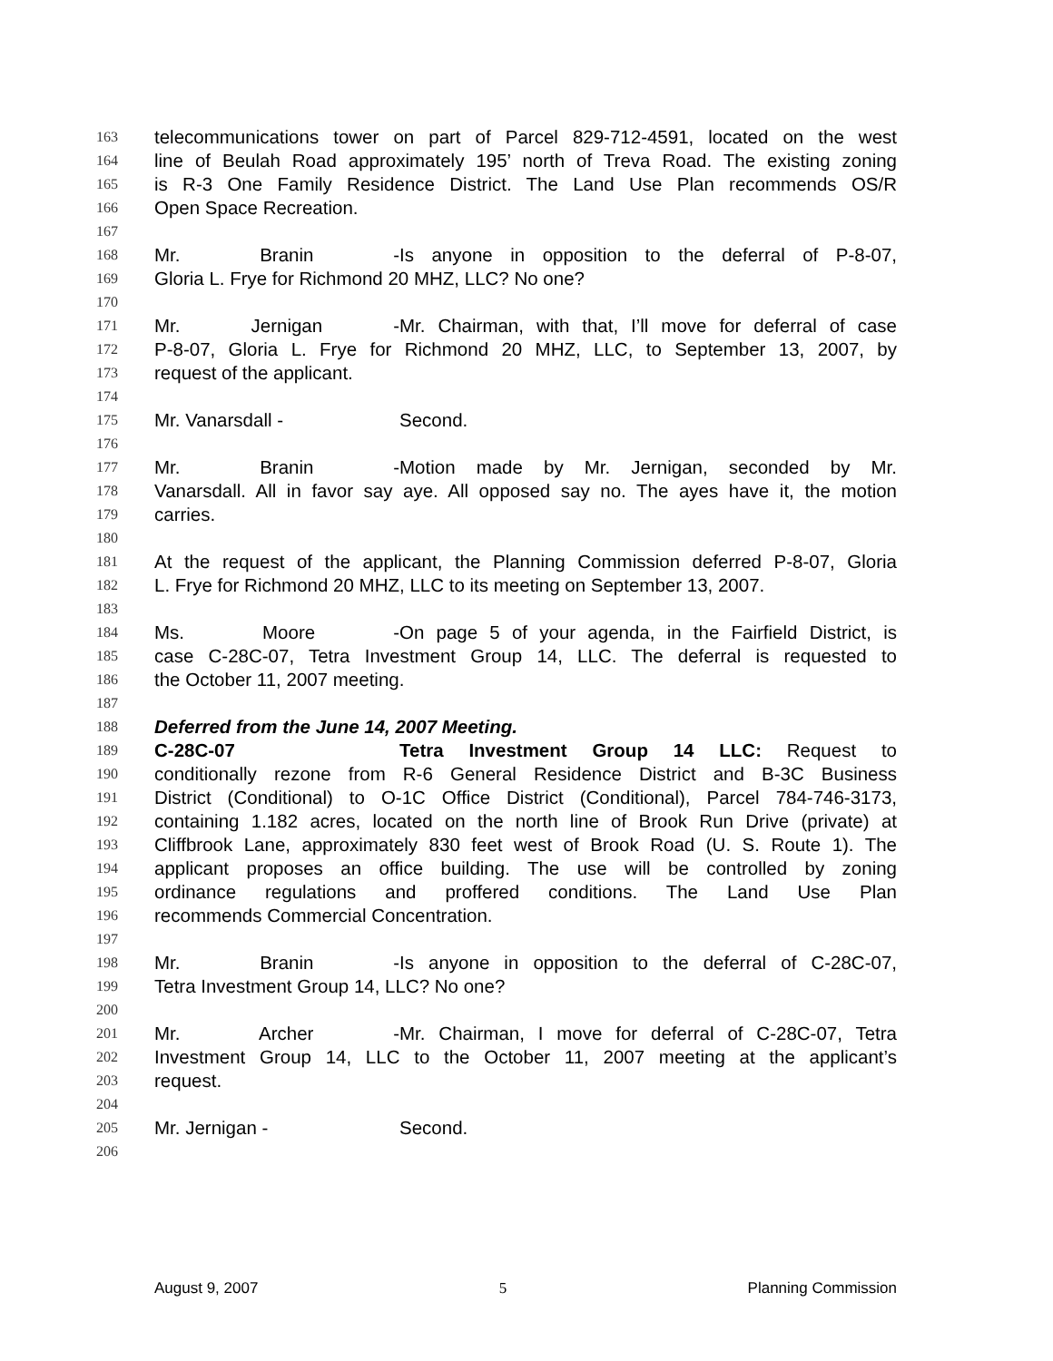163 telecommunications tower on part of Parcel 829-712-4591, located on the west
164 line of Beulah Road approximately 195’ north of Treva Road. The existing zoning
165 is R-3 One Family Residence District. The Land Use Plan recommends OS/R
166 Open Space Recreation.
167
168 Mr. Branin - Is anyone in opposition to the deferral of P-8-07,
169 Gloria L. Frye for Richmond 20 MHZ, LLC? No one?
170
171 Mr. Jernigan - Mr. Chairman, with that, I’ll move for deferral of case
172 P-8-07, Gloria L. Frye for Richmond 20 MHZ, LLC, to September 13, 2007, by
173 request of the applicant.
174
175 Mr. Vanarsdall - Second.
176
177 Mr. Branin - Motion made by Mr. Jernigan, seconded by Mr.
178 Vanarsdall. All in favor say aye. All opposed say no. The ayes have it, the motion
179 carries.
180
181 At the request of the applicant, the Planning Commission deferred P-8-07, Gloria
182 L. Frye for Richmond 20 MHZ, LLC to its meeting on September 13, 2007.
183
184 Ms. Moore - On page 5 of your agenda, in the Fairfield District, is
185 case C-28C-07, Tetra Investment Group 14, LLC. The deferral is requested to
186 the October 11, 2007 meeting.
187
188 Deferred from the June 14, 2007 Meeting.
189 C-28C-07 Tetra Investment Group 14 LLC: Request to
190 conditionally rezone from R-6 General Residence District and B-3C Business
191 District (Conditional) to O-1C Office District (Conditional), Parcel 784-746-3173,
192 containing 1.182 acres, located on the north line of Brook Run Drive (private) at
193 Cliffbrook Lane, approximately 830 feet west of Brook Road (U. S. Route 1). The
194 applicant proposes an office building. The use will be controlled by zoning
195 ordinance regulations and proffered conditions. The Land Use Plan
196 recommends Commercial Concentration.
197
198 Mr. Branin - Is anyone in opposition to the deferral of C-28C-07,
199 Tetra Investment Group 14, LLC? No one?
200
201 Mr. Archer - Mr. Chairman, I move for deferral of C-28C-07, Tetra
202 Investment Group 14, LLC to the October 11, 2007 meeting at the applicant’s
203 request.
204
205 Mr. Jernigan - Second.
206
August 9, 2007 5 Planning Commission